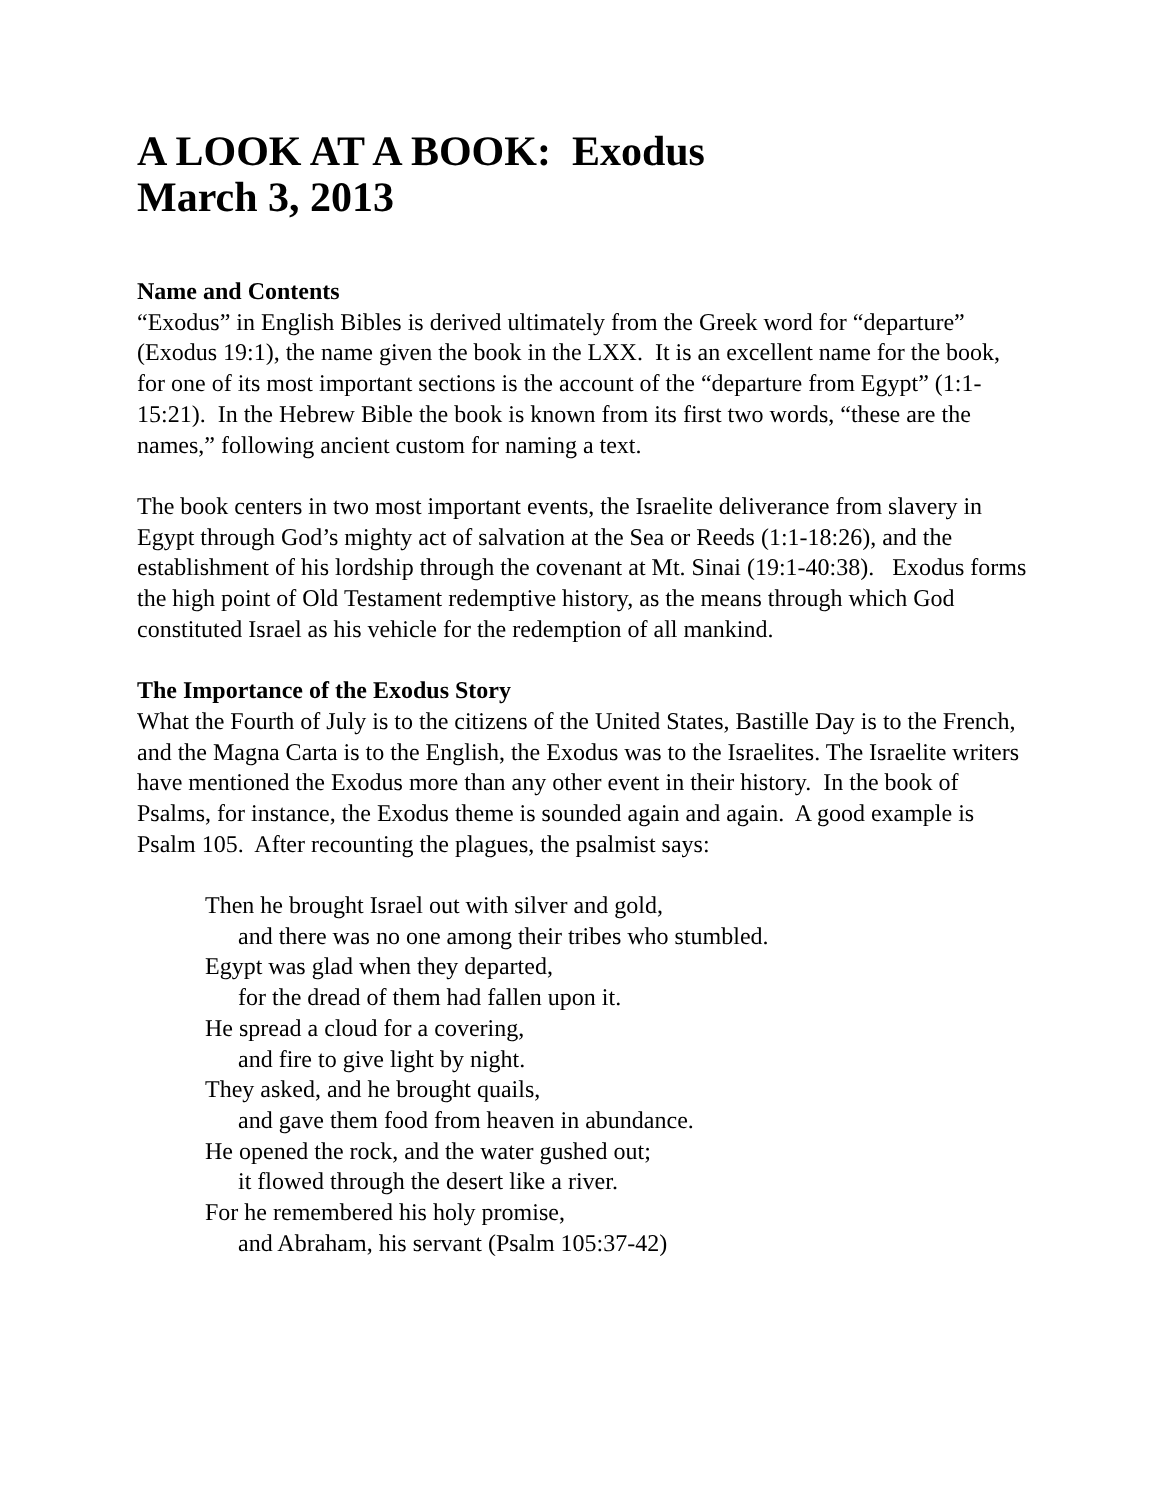A LOOK AT A BOOK: Exodus
March 3, 2013
Name and Contents
“Exodus” in English Bibles is derived ultimately from the Greek word for “departure” (Exodus 19:1), the name given the book in the LXX. It is an excellent name for the book, for one of its most important sections is the account of the “departure from Egypt” (1:1-15:21). In the Hebrew Bible the book is known from its first two words, “these are the names,” following ancient custom for naming a text.
The book centers in two most important events, the Israelite deliverance from slavery in Egypt through God’s mighty act of salvation at the Sea or Reeds (1:1-18:26), and the establishment of his lordship through the covenant at Mt. Sinai (19:1-40:38). Exodus forms the high point of Old Testament redemptive history, as the means through which God constituted Israel as his vehicle for the redemption of all mankind.
The Importance of the Exodus Story
What the Fourth of July is to the citizens of the United States, Bastille Day is to the French, and the Magna Carta is to the English, the Exodus was to the Israelites. The Israelite writers have mentioned the Exodus more than any other event in their history. In the book of Psalms, for instance, the Exodus theme is sounded again and again. A good example is Psalm 105. After recounting the plagues, the psalmist says:
Then he brought Israel out with silver and gold,
and there was no one among their tribes who stumbled.
Egypt was glad when they departed,
for the dread of them had fallen upon it.
He spread a cloud for a covering,
and fire to give light by night.
They asked, and he brought quails,
and gave them food from heaven in abundance.
He opened the rock, and the water gushed out;
it flowed through the desert like a river.
For he remembered his holy promise,
and Abraham, his servant (Psalm 105:37-42)